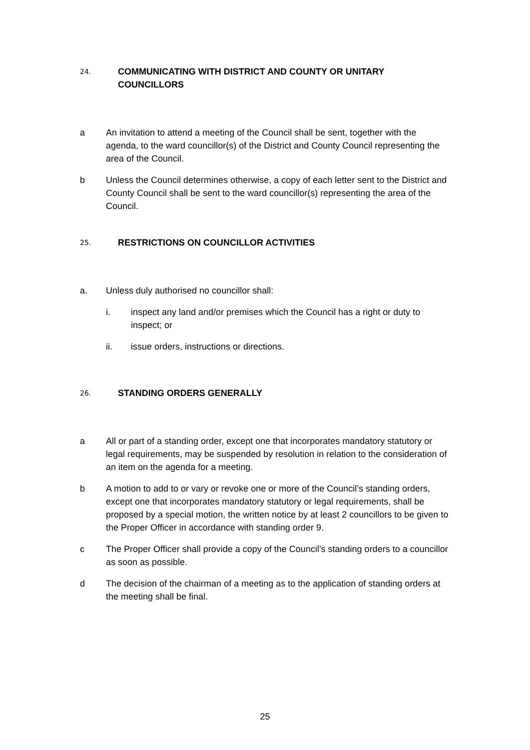24. COMMUNICATING WITH DISTRICT AND COUNTY OR UNITARY COUNCILLORS
a An invitation to attend a meeting of the Council shall be sent, together with the agenda, to the ward councillor(s) of the District and County Council representing the area of the Council.
b Unless the Council determines otherwise, a copy of each letter sent to the District and County Council shall be sent to the ward councillor(s) representing the area of the Council.
25. RESTRICTIONS ON COUNCILLOR ACTIVITIES
a. Unless duly authorised no councillor shall:
i. inspect any land and/or premises which the Council has a right or duty to inspect; or
ii. issue orders, instructions or directions.
26. STANDING ORDERS GENERALLY
a All or part of a standing order, except one that incorporates mandatory statutory or legal requirements, may be suspended by resolution in relation to the consideration of an item on the agenda for a meeting.
b A motion to add to or vary or revoke one or more of the Council’s standing orders, except one that incorporates mandatory statutory or legal requirements, shall be proposed by a special motion, the written notice by at least 2 councillors to be given to the Proper Officer in accordance with standing order 9.
c The Proper Officer shall provide a copy of the Council’s standing orders to a councillor as soon as possible.
d The decision of the chairman of a meeting as to the application of standing orders at the meeting shall be final.
25